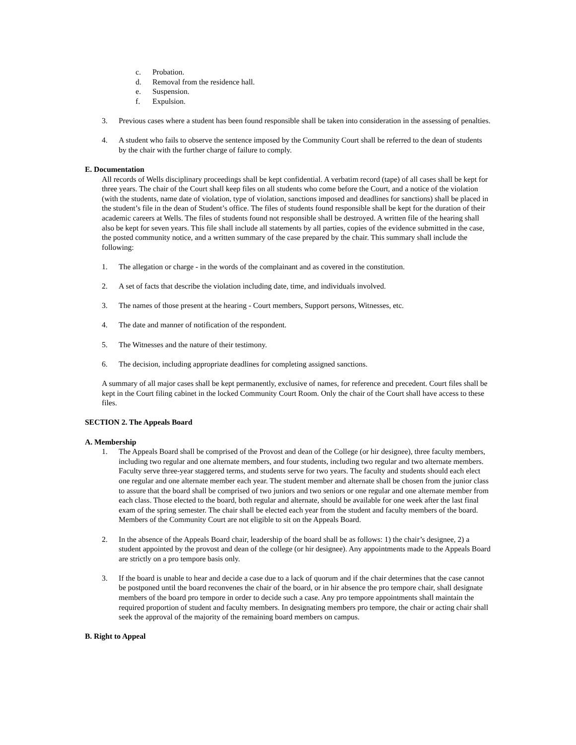c. Probation.
d. Removal from the residence hall.
e. Suspension.
f. Expulsion.
3. Previous cases where a student has been found responsible shall be taken into consideration in the assessing of penalties.
4. A student who fails to observe the sentence imposed by the Community Court shall be referred to the dean of students by the chair with the further charge of failure to comply.
E. Documentation
All records of Wells disciplinary proceedings shall be kept confidential. A verbatim record (tape) of all cases shall be kept for three years. The chair of the Court shall keep files on all students who come before the Court, and a notice of the violation (with the students, name date of violation, type of violation, sanctions imposed and deadlines for sanctions) shall be placed in the student’s file in the dean of Student’s office. The files of students found responsible shall be kept for the duration of their academic careers at Wells. The files of students found not responsible shall be destroyed. A written file of the hearing shall also be kept for seven years. This file shall include all statements by all parties, copies of the evidence submitted in the case, the posted community notice, and a written summary of the case prepared by the chair. This summary shall include the following:
1. The allegation or charge - in the words of the complainant and as covered in the constitution.
2. A set of facts that describe the violation including date, time, and individuals involved.
3. The names of those present at the hearing - Court members, Support persons, Witnesses, etc.
4. The date and manner of notification of the respondent.
5. The Witnesses and the nature of their testimony.
6. The decision, including appropriate deadlines for completing assigned sanctions.
A summary of all major cases shall be kept permanently, exclusive of names, for reference and precedent. Court files shall be kept in the Court filing cabinet in the locked Community Court Room. Only the chair of the Court shall have access to these files.
SECTION 2. The Appeals Board
A. Membership
1. The Appeals Board shall be comprised of the Provost and dean of the College (or hir designee), three faculty members, including two regular and one alternate members, and four students, including two regular and two alternate members. Faculty serve three-year staggered terms, and students serve for two years. The faculty and students should each elect one regular and one alternate member each year. The student member and alternate shall be chosen from the junior class to assure that the board shall be comprised of two juniors and two seniors or one regular and one alternate member from each class. Those elected to the board, both regular and alternate, should be available for one week after the last final exam of the spring semester. The chair shall be elected each year from the student and faculty members of the board. Members of the Community Court are not eligible to sit on the Appeals Board.
2. In the absence of the Appeals Board chair, leadership of the board shall be as follows: 1) the chair’s designee, 2) a student appointed by the provost and dean of the college (or hir designee). Any appointments made to the Appeals Board are strictly on a pro tempore basis only.
3. If the board is unable to hear and decide a case due to a lack of quorum and if the chair determines that the case cannot be postponed until the board reconvenes the chair of the board, or in hir absence the pro tempore chair, shall designate members of the board pro tempore in order to decide such a case. Any pro tempore appointments shall maintain the required proportion of student and faculty members. In designating members pro tempore, the chair or acting chair shall seek the approval of the majority of the remaining board members on campus.
B. Right to Appeal